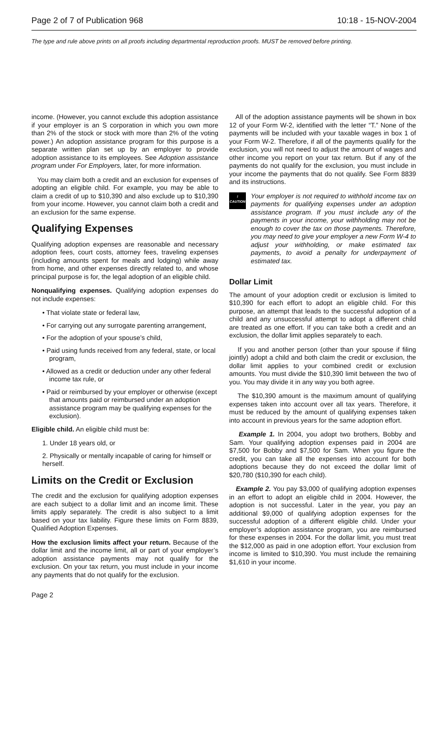Page 2 of 7 of Publication 968 10:18 - 15-NOV-2004
The type and rule above prints on all proofs including departmental reproduction proofs. MUST be removed before printing.
income. (However, you cannot exclude this adoption assistance if your employer is an S corporation in which you own more than 2% of the stock or stock with more than 2% of the voting power.) An adoption assistance program for this purpose is a separate written plan set up by an employer to provide adoption assistance to its employees. See Adoption assistance program under For Employers, later, for more information.
You may claim both a credit and an exclusion for expenses of adopting an eligible child. For example, you may be able to claim a credit of up to $10,390 and also exclude up to $10,390 from your income. However, you cannot claim both a credit and an exclusion for the same expense.
Qualifying Expenses
Qualifying adoption expenses are reasonable and necessary adoption fees, court costs, attorney fees, traveling expenses (including amounts spent for meals and lodging) while away from home, and other expenses directly related to, and whose principal purpose is for, the legal adoption of an eligible child.
Nonqualifying expenses. Qualifying adoption expenses do not include expenses:
• That violate state or federal law,
• For carrying out any surrogate parenting arrangement,
• For the adoption of your spouse’s child,
• Paid using funds received from any federal, state, or local program,
• Allowed as a credit or deduction under any other federal income tax rule, or
• Paid or reimbursed by your employer or otherwise (except that amounts paid or reimbursed under an adoption assistance program may be qualifying expenses for the exclusion).
Eligible child. An eligible child must be:
1. Under 18 years old, or
2. Physically or mentally incapable of caring for himself or herself.
Limits on the Credit or Exclusion
The credit and the exclusion for qualifying adoption expenses are each subject to a dollar limit and an income limit. These limits apply separately. The credit is also subject to a limit based on your tax liability. Figure these limits on Form 8839, Qualified Adoption Expenses.
How the exclusion limits affect your return. Because of the dollar limit and the income limit, all or part of your employer’s adoption assistance payments may not qualify for the exclusion. On your tax return, you must include in your income any payments that do not qualify for the exclusion.
All of the adoption assistance payments will be shown in box 12 of your Form W-2, identified with the letter “T.” None of the payments will be included with your taxable wages in box 1 of your Form W-2. Therefore, if all of the payments qualify for the exclusion, you will not need to adjust the amount of wages and other income you report on your tax return. But if any of the payments do not qualify for the exclusion, you must include in your income the payments that do not qualify. See Form 8839 and its instructions.
!
CAUTION
Your employer is not required to withhold income tax on payments for qualifying expenses under an adoption assistance program. If you must include any of the payments in your income, your withholding may not be enough to cover the tax on those payments. Therefore, you may need to give your employer a new Form W-4 to adjust your withholding, or make estimated tax payments, to avoid a penalty for underpayment of estimated tax.
Dollar Limit
The amount of your adoption credit or exclusion is limited to $10,390 for each effort to adopt an eligible child. For this purpose, an attempt that leads to the successful adoption of a child and any unsuccessful attempt to adopt a different child are treated as one effort. If you can take both a credit and an exclusion, the dollar limit applies separately to each.
If you and another person (other than your spouse if filing jointly) adopt a child and both claim the credit or exclusion, the dollar limit applies to your combined credit or exclusion amounts. You must divide the $10,390 limit between the two of you. You may divide it in any way you both agree.
The $10,390 amount is the maximum amount of qualifying expenses taken into account over all tax years. Therefore, it must be reduced by the amount of qualifying expenses taken into account in previous years for the same adoption effort.
Example 1. In 2004, you adopt two brothers, Bobby and Sam. Your qualifying adoption expenses paid in 2004 are $7,500 for Bobby and $7,500 for Sam. When you figure the credit, you can take all the expenses into account for both adoptions because they do not exceed the dollar limit of $20,780 ($10,390 for each child).
Example 2. You pay $3,000 of qualifying adoption expenses in an effort to adopt an eligible child in 2004. However, the adoption is not successful. Later in the year, you pay an additional $9,000 of qualifying adoption expenses for the successful adoption of a different eligible child. Under your employer’s adoption assistance program, you are reimbursed for these expenses in 2004. For the dollar limit, you must treat the $12,000 as paid in one adoption effort. Your exclusion from income is limited to $10,390. You must include the remaining $1,610 in your income.
Page 2